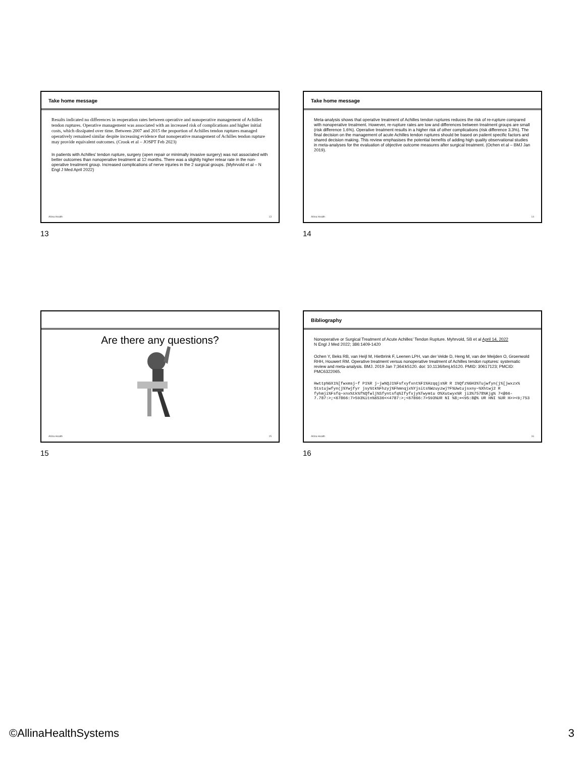Take home message
Results indicated no differences in reoperation rates between operative and nonoperative management of Achilles tendon ruptures. Operative management was associated with an increased risk of complications and higher initial costs, which dissipated over time. Between 2007 and 2015 the proportion of Achilles tendon ruptures managed operatively remained similar despite increasing evidence that nonoperative management of Achilles tendon rupture may provide equivalent outcomes. (Crook et al – JOSPT Feb 2023)
In patients with Achilles’ tendon rupture, surgery (open repair or minimally invasive surgery) was not associated with better outcomes than nonoperative treatment at 12 months. There was a slightly higher retear rate in the non-operative treatment group. Increased complications of nerve injuries in the 2 surgical groups. (Myhrvold et al – N Engl J Med April 2022)
Allina Health 13
13
Take home message
Meta-analysis shows that operative treatment of Achilles tendon ruptures reduces the risk of re-rupture compared with nonoperative treatment. However, re-rupture rates are low and differences between treatment groups are small (risk difference 1.6%). Operative treatment results in a higher risk of other complications (risk difference 3.3%). The final decision on the management of acute Achilles tendon ruptures should be based on patient specific factors and shared decision making. This review emphasises the potential benefits of adding high quality observational studies in meta-analyses for the evaluation of objective outcome measures after surgical treatment. (Ochen et al – BMJ Jan 2019).
Allina Health 14
14
Are there any questions?
Allina Health 15
15
Bibliography
Nonoperative or Surgical Treatment of Acute Achilles’ Tendon Rupture. Myhrvold, SB et al April 14, 2022
N Engl J Med 2022; 386:1409-1420
Ochen Y, Beks RB, van Heijl M, Hietbrink F, Leenen LPH, van der Velde D, Heng M, van der Meijden O, Groenwold RHH, Houwert RM. Operative treatment versus nonoperative treatment of Achilles tendon ruptures: systematic review and meta-analysis. BMJ. 2019 Jan 7;364:k5120. doi: 10.1136/bmj.k5120. PMID: 30617123; PMCID: PMC6322065.
Hwttp%GX1%[fwxmsj~f P1%R j~jw%QJ1%Fsfxyfxnt%F1%Hzqqjs%R R 1%Qfz%GH3%Tujwfyn(j%[jwxzx% Ststujwfyn(j%Ywjfyr jsy%tk%Fhzyj%Fhmnqjx%Yjsits%Wzuyzwj?F%Uwtujsxny~%Xhtwj2 R fyhmji%Fsfq~xnx%tk%f%Qfwlj%Sfyntsfq%Ifyfxjy%Twymtu O%Xutwyx%R ji3%7578%Kjg% 7<@66-7.787:>;<67866:7>593%itn%6536<<4787:>;<67866:7>593%UR NI %8;=<95:8@% UR HNI %UR H>><9;753
Allina Health 16
16
©AllinaHealthSystems 3